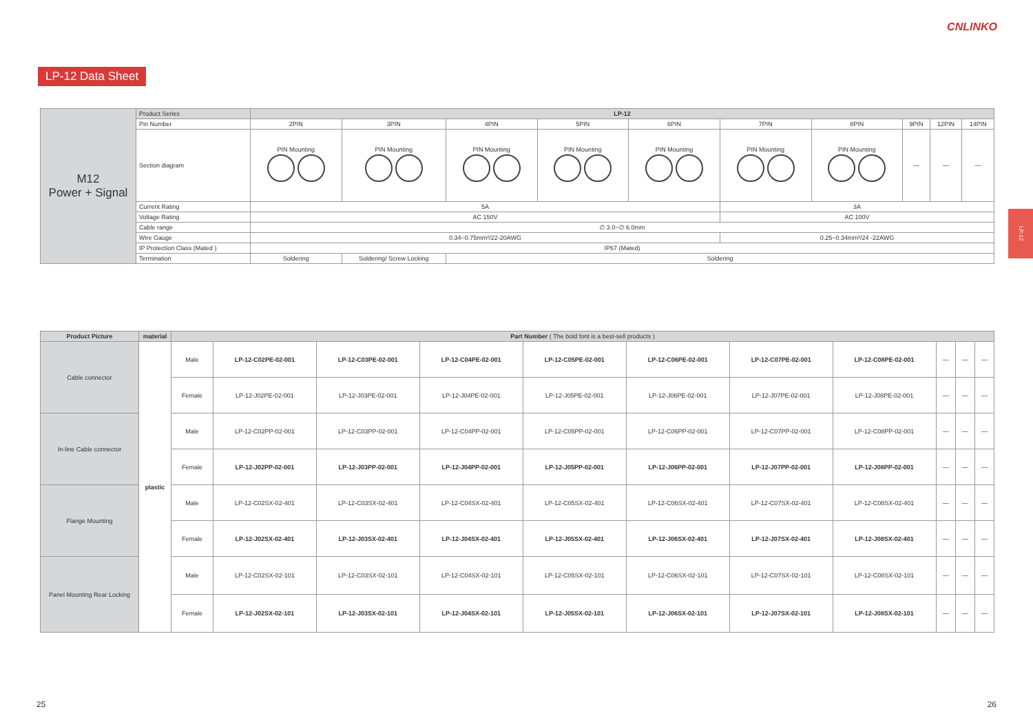CNLINKO
LP-12 Data Sheet
LP-12
| M12 Power + Signal | Product Series | LP-12 | | | | | | | | | |
| | Pin Number | 2PIN | 3PIN | 4PIN | 5PIN | 6PIN | 7PIN | 8PIN | 9PIN | 12PIN | 14PIN |
| | Section diagram | PIN Mounting | PIN Mounting | PIN Mounting | PIN Mounting | PIN Mounting | PIN Mounting | PIN Mounting | — | — | — |
| | Current Rating | 5A | | | | | 3A | | | | |
| | Voltage Rating | AC 150V | | | | | AC 100V | | | | |
| | Cable range | ∅ 3.0~∅ 6.0mm | | | | | | | | | |
| | Wire Gauge | 0.34~0.75mm²/22-20AWG | | | | | 0.25~0.34mm²/24 -22AWG | | | | |
| | IP Protection Class (Mated ) | IP67 (Mated) | | | | | | | | | |
| | Termination | Soldering | Soldering/ Screw Locking | Soldering | | | | | | | |
| Product Picture | material | Part Number ( The bold font is a best-sell products ) | | | | | | | | | | |
| --- | --- | --- | --- | --- | --- | --- | --- | --- | --- | --- | --- | --- |
| Cable connector | plastic | Male | LP-12-C02PE-02-001 | LP-12-C03PE-02-001 | LP-12-C04PE-02-001 | LP-12-C05PE-02-001 | LP-12-C06PE-02-001 | LP-12-C07PE-02-001 | LP-12-C08PE-02-001 | — | — | — |
| | | Female | LP-12-J02PE-02-001 | LP-12-J03PE-02-001 | LP-12-J04PE-02-001 | LP-12-J05PE-02-001 | LP-12-J06PE-02-001 | LP-12-J07PE-02-001 | LP-12-J08PE-02-001 | — | — | — |
| In-line Cable connector | | Male | LP-12-C02PP-02-001 | LP-12-C03PP-02-001 | LP-12-C04PP-02-001 | LP-12-C05PP-02-001 | LP-12-C06PP-02-001 | LP-12-C07PP-02-001 | LP-12-C08PP-02-001 | — | — | — |
| | | Female | LP-12-J02PP-02-001 | LP-12-J03PP-02-001 | LP-12-J04PP-02-001 | LP-12-J05PP-02-001 | LP-12-J06PP-02-001 | LP-12-J07PP-02-001 | LP-12-J08PP-02-001 | — | — | — |
| Flange Mounting | | Male | LP-12-C02SX-02-401 | LP-12-C03SX-02-401 | LP-12-C04SX-02-401 | LP-12-C05SX-02-401 | LP-12-C06SX-02-401 | LP-12-C07SX-02-401 | LP-12-C08SX-02-401 | — | — | — |
| | | Female | LP-12-J02SX-02-401 | LP-12-J03SX-02-401 | LP-12-J04SX-02-401 | LP-12-J05SX-02-401 | LP-12-J06SX-02-401 | LP-12-J07SX-02-401 | LP-12-J08SX-02-401 | — | — | — |
| Panel Mounting Rear Locking | | Male | LP-12-C02SX-02-101 | LP-12-C03SX-02-101 | LP-12-C04SX-02-101 | LP-12-C05SX-02-101 | LP-12-C06SX-02-101 | LP-12-C07SX-02-101 | LP-12-C08SX-02-101 | — | — | — |
| | | Female | LP-12-J02SX-02-101 | LP-12-J03SX-02-101 | LP-12-J04SX-02-101 | LP-12-J05SX-02-101 | LP-12-J06SX-02-101 | LP-12-J07SX-02-101 | LP-12-J08SX-02-101 | — | — | — |
25 26